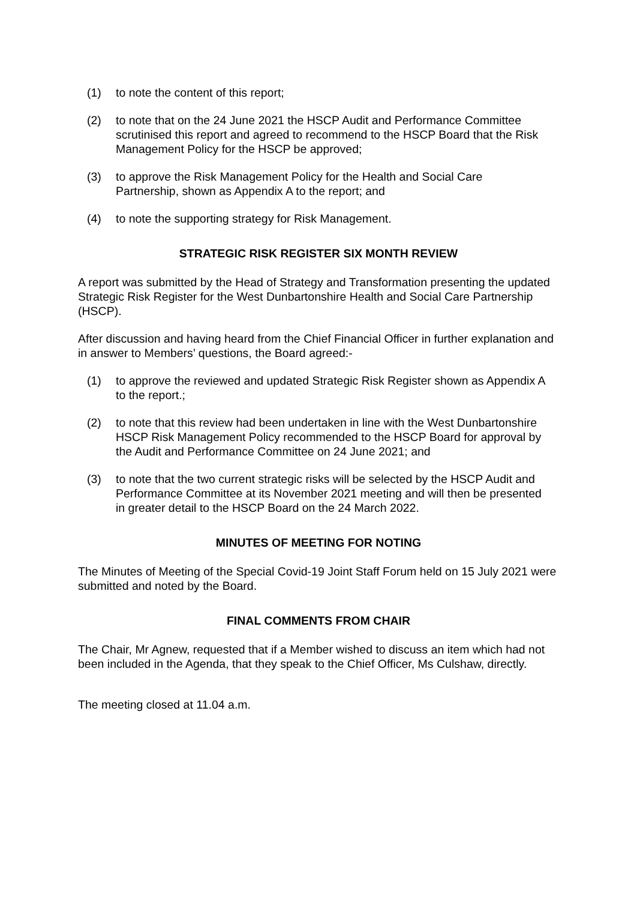(1) to note the content of this report;
(2) to note that on the 24 June 2021 the HSCP Audit and Performance Committee scrutinised this report and agreed to recommend to the HSCP Board that the Risk Management Policy for the HSCP be approved;
(3) to approve the Risk Management Policy for the Health and Social Care Partnership, shown as Appendix A to the report; and
(4) to note the supporting strategy for Risk Management.
STRATEGIC RISK REGISTER SIX MONTH REVIEW
A report was submitted by the Head of Strategy and Transformation presenting the updated Strategic Risk Register for the West Dunbartonshire Health and Social Care Partnership (HSCP).
After discussion and having heard from the Chief Financial Officer in further explanation and in answer to Members’ questions, the Board agreed:-
(1) to approve the reviewed and updated Strategic Risk Register shown as Appendix A to the report.;
(2) to note that this review had been undertaken in line with the West Dunbartonshire HSCP Risk Management Policy recommended to the HSCP Board for approval by the Audit and Performance Committee on 24 June 2021; and
(3) to note that the two current strategic risks will be selected by the HSCP Audit and Performance Committee at its November 2021 meeting and will then be presented in greater detail to the HSCP Board on the 24 March 2022.
MINUTES OF MEETING FOR NOTING
The Minutes of Meeting of the Special Covid-19 Joint Staff Forum held on 15 July 2021 were submitted and noted by the Board.
FINAL COMMENTS FROM CHAIR
The Chair, Mr Agnew, requested that if a Member wished to discuss an item which had not been included in the Agenda, that they speak to the Chief Officer, Ms Culshaw, directly.
The meeting closed at 11.04 a.m.